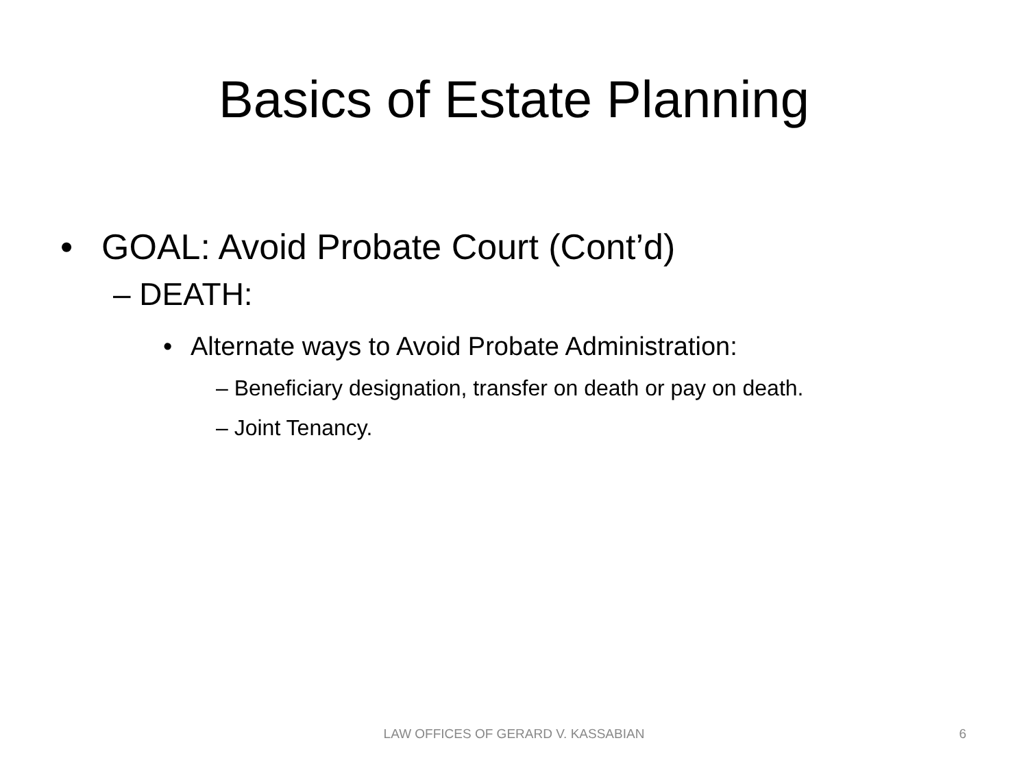Basics of Estate Planning
• GOAL: Avoid Probate Court (Cont’d)
– DEATH:
• Alternate ways to Avoid Probate Administration:
– Beneficiary designation, transfer on death or pay on death.
– Joint Tenancy.
LAW OFFICES OF GERARD V. KASSABIAN 6